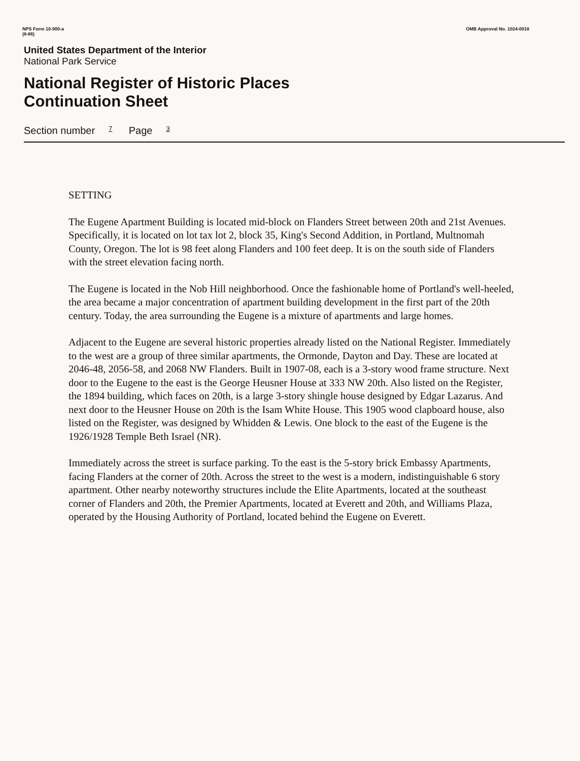NPS Form 10-900-a
(8-86)
OMB Approval No. 1024-0018
United States Department of the Interior
National Park Service
National Register of Historic Places
Continuation Sheet
Section number 7 Page 3
SETTING
The Eugene Apartment Building is located mid-block on Flanders Street between 20th and 21st Avenues. Specifically, it is located on lot tax lot 2, block 35, King's Second Addition, in Portland, Multnomah County, Oregon. The lot is 98 feet along Flanders and 100 feet deep. It is on the south side of Flanders with the street elevation facing north.
The Eugene is located in the Nob Hill neighborhood. Once the fashionable home of Portland's well-heeled, the area became a major concentration of apartment building development in the first part of the 20th century. Today, the area surrounding the Eugene is a mixture of apartments and large homes.
Adjacent to the Eugene are several historic properties already listed on the National Register. Immediately to the west are a group of three similar apartments, the Ormonde, Dayton and Day. These are located at 2046-48, 2056-58, and 2068 NW Flanders. Built in 1907-08, each is a 3-story wood frame structure. Next door to the Eugene to the east is the George Heusner House at 333 NW 20th. Also listed on the Register, the 1894 building, which faces on 20th, is a large 3-story shingle house designed by Edgar Lazarus. And next door to the Heusner House on 20th is the Isam White House. This 1905 wood clapboard house, also listed on the Register, was designed by Whidden & Lewis. One block to the east of the Eugene is the 1926/1928 Temple Beth Israel (NR).
Immediately across the street is surface parking. To the east is the 5-story brick Embassy Apartments, facing Flanders at the corner of 20th. Across the street to the west is a modern, indistinguishable 6 story apartment. Other nearby noteworthy structures include the Elite Apartments, located at the southeast corner of Flanders and 20th, the Premier Apartments, located at Everett and 20th, and Williams Plaza, operated by the Housing Authority of Portland, located behind the Eugene on Everett.